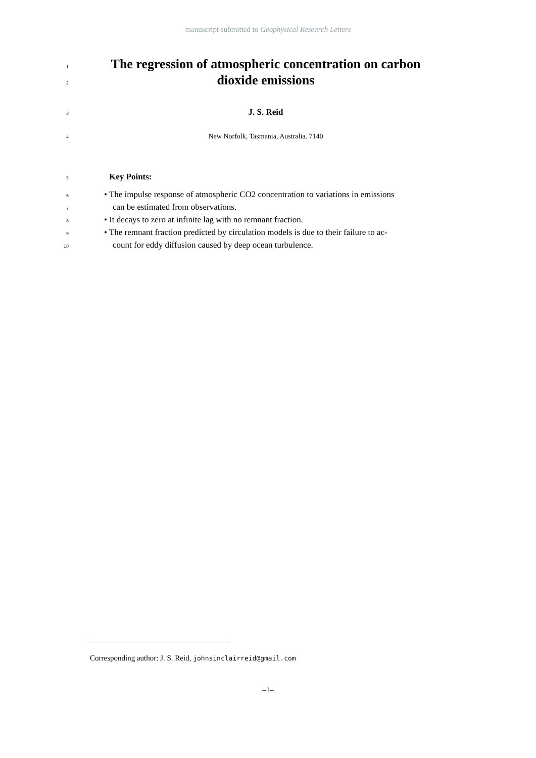manuscript submitted to Geophysical Research Letters
1 The regression of atmospheric concentration on carbon
2 dioxide emissions
3 J. S. Reid
4 New Norfolk, Tasmania, Australia. 7140
5 Key Points:
6 • The impulse response of atmospheric CO2 concentration to variations in emissions
7 can be estimated from observations.
8 • It decays to zero at infinite lag with no remnant fraction.
9 • The remnant fraction predicted by circulation models is due to their failure to ac-
10 count for eddy diffusion caused by deep ocean turbulence.
Corresponding author: J. S. Reid, johnsinclairreid@gmail.com
–1–